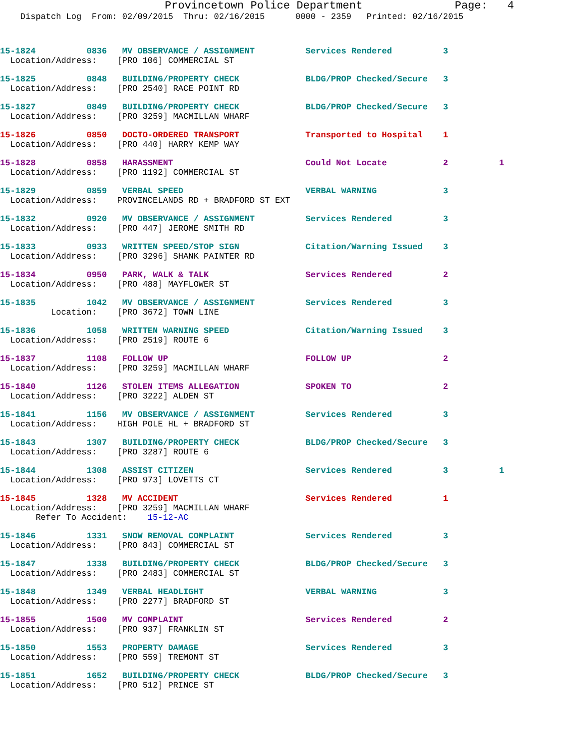Provincetown Police Department              Page:   4
    Dispatch Log  From: 02/09/2015  Thru: 02/16/2015      0000 - 2359   Printed: 02/16/2015
15-1824          0836   MV OBSERVANCE / ASSIGNMENT          Services Rendered          3
  Location/Address:    [PRO 106] COMMERCIAL ST
15-1825          0848   BUILDING/PROPERTY CHECK             BLDG/PROP Checked/Secure   3
  Location/Address:    [PRO 2540] RACE POINT RD
15-1827          0849   BUILDING/PROPERTY CHECK             BLDG/PROP Checked/Secure   3
  Location/Address:    [PRO 3259] MACMILLAN WHARF
15-1826          0850   DOCTO-ORDERED TRANSPORT             Transported to Hospital    1
  Location/Address:    [PRO 440] HARRY KEMP WAY
15-1828          0858   HARASSMENT                          Could Not Locate           2          1
  Location/Address:    [PRO 1192] COMMERCIAL ST
15-1829          0859   VERBAL SPEED                        VERBAL WARNING             3
  Location/Address:    PROVINCELANDS RD + BRADFORD ST EXT
15-1832          0920   MV OBSERVANCE / ASSIGNMENT          Services Rendered          3
  Location/Address:    [PRO 447] JEROME SMITH RD
15-1833          0933   WRITTEN SPEED/STOP SIGN             Citation/Warning Issued    3
  Location/Address:    [PRO 3296] SHANK PAINTER RD
15-1834          0950   PARK, WALK & TALK                   Services Rendered          2
  Location/Address:    [PRO 488] MAYFLOWER ST
15-1835          1042   MV OBSERVANCE / ASSIGNMENT          Services Rendered          3
          Location:    [PRO 3672] TOWN LINE
15-1836          1058   WRITTEN WARNING SPEED               Citation/Warning Issued    3
  Location/Address:    [PRO 2519] ROUTE 6
15-1837          1108   FOLLOW UP                           FOLLOW UP                  2
  Location/Address:    [PRO 3259] MACMILLAN WHARF
15-1840          1126   STOLEN ITEMS ALLEGATION             SPOKEN TO                  2
  Location/Address:    [PRO 3222] ALDEN ST
15-1841          1156   MV OBSERVANCE / ASSIGNMENT          Services Rendered          3
  Location/Address:    HIGH POLE HL + BRADFORD ST
15-1843          1307   BUILDING/PROPERTY CHECK             BLDG/PROP Checked/Secure   3
  Location/Address:    [PRO 3287] ROUTE 6
15-1844          1308   ASSIST CITIZEN                      Services Rendered          3          1
  Location/Address:    [PRO 973] LOVETTS CT
15-1845          1328   MV ACCIDENT                         Services Rendered          1
  Location/Address:    [PRO 3259] MACMILLAN WHARF
       Refer To Accident:    15-12-AC
15-1846          1331   SNOW REMOVAL COMPLAINT              Services Rendered          3
  Location/Address:    [PRO 843] COMMERCIAL ST
15-1847          1338   BUILDING/PROPERTY CHECK             BLDG/PROP Checked/Secure   3
  Location/Address:    [PRO 2483] COMMERCIAL ST
15-1848          1349   VERBAL HEADLIGHT                    VERBAL WARNING             3
  Location/Address:    [PRO 2277] BRADFORD ST
15-1855          1500   MV COMPLAINT                        Services Rendered          2
  Location/Address:    [PRO 937] FRANKLIN ST
15-1850          1553   PROPERTY DAMAGE                     Services Rendered          3
  Location/Address:    [PRO 559] TREMONT ST
15-1851          1652   BUILDING/PROPERTY CHECK             BLDG/PROP Checked/Secure   3
  Location/Address:    [PRO 512] PRINCE ST